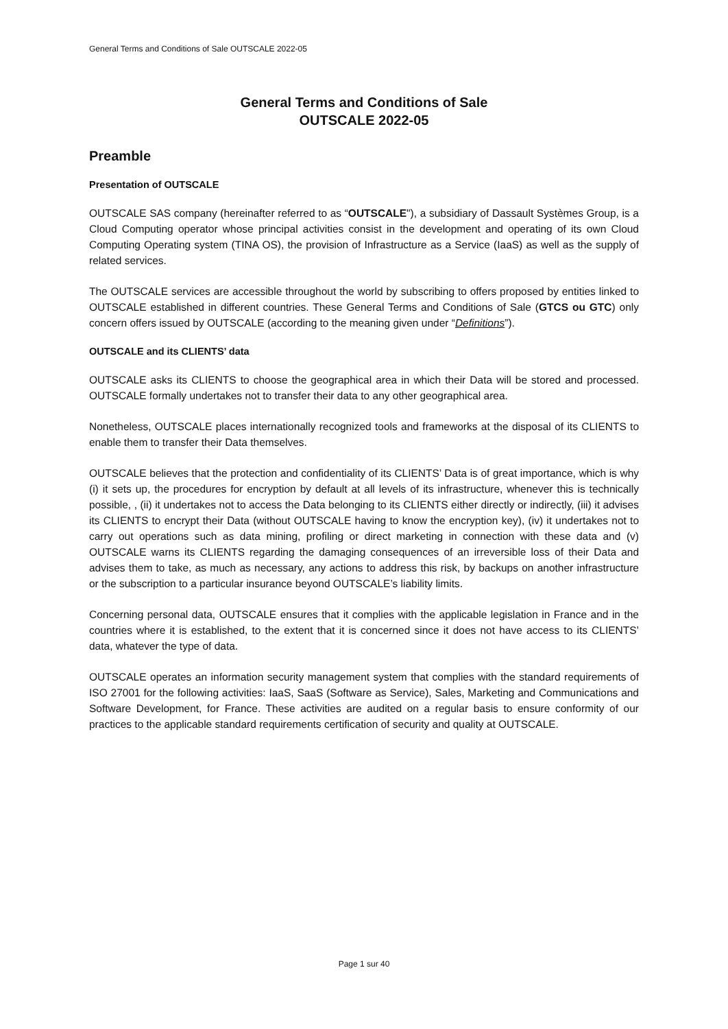General Terms and Conditions of Sale OUTSCALE 2022-05
General Terms and Conditions of Sale
OUTSCALE 2022-05
Preamble
Presentation of OUTSCALE
OUTSCALE SAS company (hereinafter referred to as “OUTSCALE"), a subsidiary of Dassault Systèmes Group, is a Cloud Computing operator whose principal activities consist in the development and operating of its own Cloud Computing Operating system (TINA OS), the provision of Infrastructure as a Service (IaaS) as well as the supply of related services.
The OUTSCALE services are accessible throughout the world by subscribing to offers proposed by entities linked to OUTSCALE established in different countries. These General Terms and Conditions of Sale (GTCS ou GTC) only concern offers issued by OUTSCALE (according to the meaning given under “Definitions”).
OUTSCALE and its CLIENTS’ data
OUTSCALE asks its CLIENTS to choose the geographical area in which their Data will be stored and processed. OUTSCALE formally undertakes not to transfer their data to any other geographical area.
Nonetheless, OUTSCALE places internationally recognized tools and frameworks at the disposal of its CLIENTS to enable them to transfer their Data themselves.
OUTSCALE believes that the protection and confidentiality of its CLIENTS’ Data is of great importance, which is why (i) it sets up, the procedures for encryption by default at all levels of its infrastructure, whenever this is technically possible, , (ii) it undertakes not to access the Data belonging to its CLIENTS either directly or indirectly, (iii) it advises its CLIENTS to encrypt their Data (without OUTSCALE having to know the encryption key), (iv) it undertakes not to carry out operations such as data mining, profiling or direct marketing in connection with these data and (v) OUTSCALE warns its CLIENTS regarding the damaging consequences of an irreversible loss of their Data and advises them to take, as much as necessary, any actions to address this risk, by backups on another infrastructure or the subscription to a particular insurance beyond OUTSCALE’s liability limits.
Concerning personal data, OUTSCALE ensures that it complies with the applicable legislation in France and in the countries where it is established, to the extent that it is concerned since it does not have access to its CLIENTS’ data, whatever the type of data.
OUTSCALE operates an information security management system that complies with the standard requirements of ISO 27001 for the following activities: IaaS, SaaS (Software as Service), Sales, Marketing and Communications and Software Development, for France. These activities are audited on a regular basis to ensure conformity of our practices to the applicable standard requirements certification of security and quality at OUTSCALE.
Page 1 sur 40